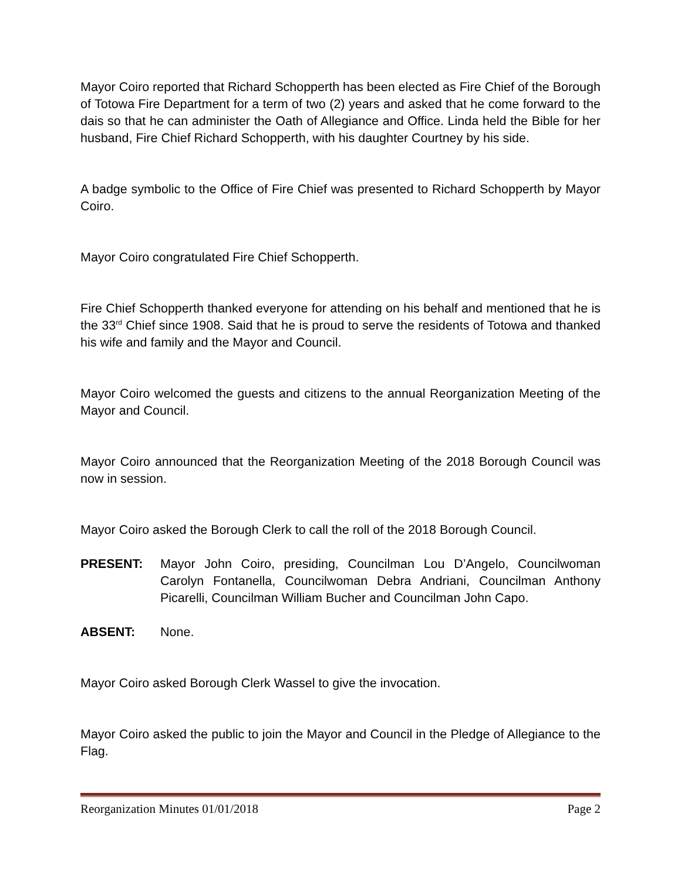Mayor Coiro reported that Richard Schopperth has been elected as Fire Chief of the Borough of Totowa Fire Department for a term of two (2) years and asked that he come forward to the dais so that he can administer the Oath of Allegiance and Office. Linda held the Bible for her husband, Fire Chief Richard Schopperth, with his daughter Courtney by his side.
A badge symbolic to the Office of Fire Chief was presented to Richard Schopperth by Mayor Coiro.
Mayor Coiro congratulated Fire Chief Schopperth.
Fire Chief Schopperth thanked everyone for attending on his behalf and mentioned that he is the 33<sup>rd</sup> Chief since 1908. Said that he is proud to serve the residents of Totowa and thanked his wife and family and the Mayor and Council.
Mayor Coiro welcomed the guests and citizens to the annual Reorganization Meeting of the Mayor and Council.
Mayor Coiro announced that the Reorganization Meeting of the 2018 Borough Council was now in session.
Mayor Coiro asked the Borough Clerk to call the roll of the 2018 Borough Council.
PRESENT: Mayor John Coiro, presiding, Councilman Lou D’Angelo, Councilwoman Carolyn Fontanella, Councilwoman Debra Andriani, Councilman Anthony Picarelli, Councilman William Bucher and Councilman John Capo.
ABSENT: None.
Mayor Coiro asked Borough Clerk Wassel to give the invocation.
Mayor Coiro asked the public to join the Mayor and Council in the Pledge of Allegiance to the Flag.
Reorganization Minutes 01/01/2018 Page 2